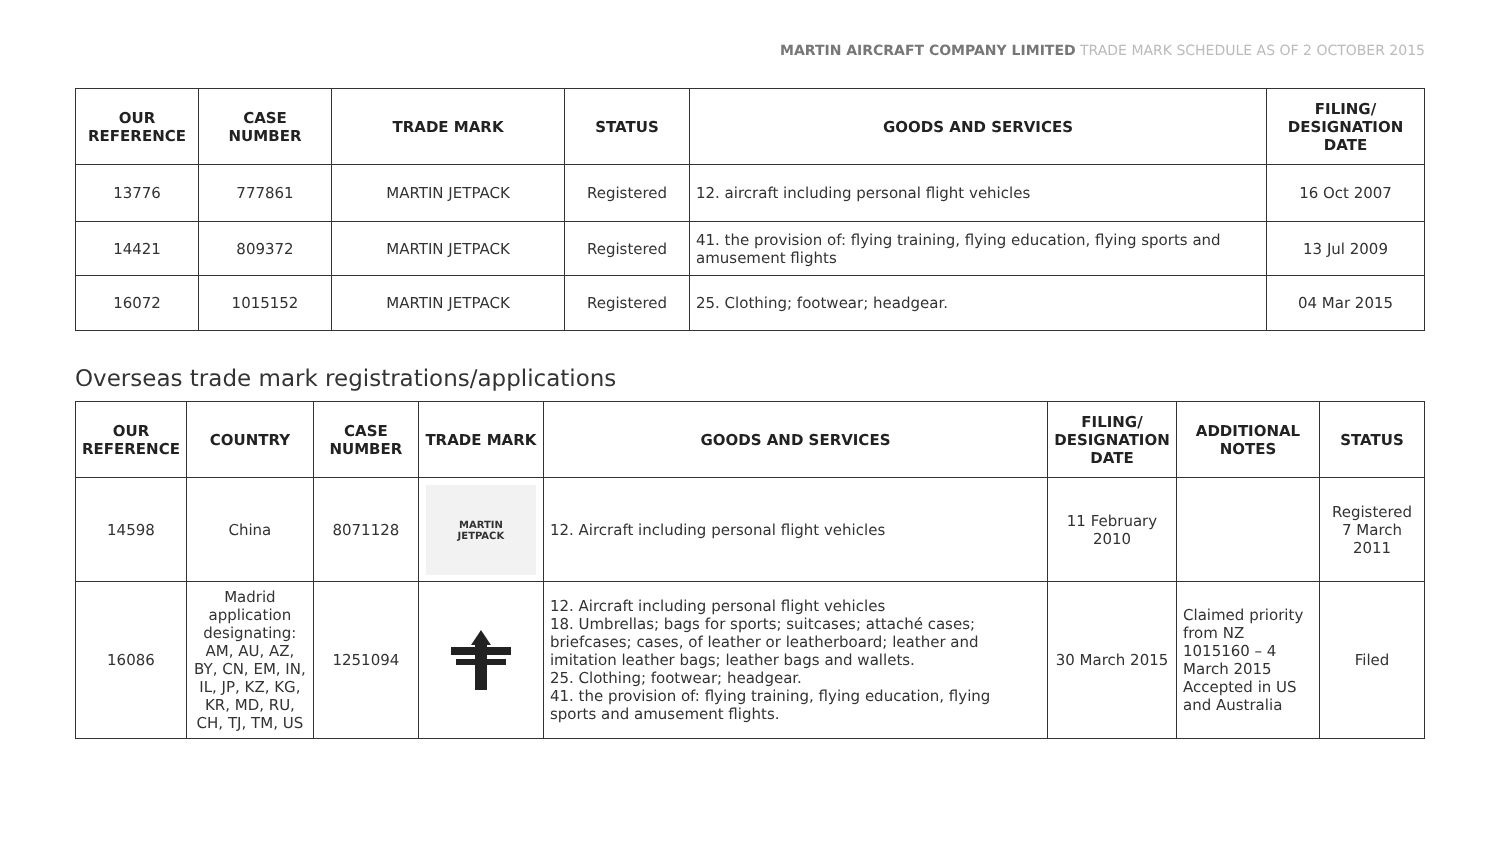MARTIN AIRCRAFT COMPANY LIMITED TRADE MARK SCHEDULE AS OF 2 OCTOBER 2015
| OUR REFERENCE | CASE NUMBER | TRADE MARK | STATUS | GOODS AND SERVICES | FILING/ DESIGNATION DATE |
| --- | --- | --- | --- | --- | --- |
| 13776 | 777861 | MARTIN JETPACK | Registered | 12. aircraft including personal flight vehicles | 16 Oct 2007 |
| 14421 | 809372 | MARTIN JETPACK | Registered | 41. the provision of: flying training, flying education, flying sports and amusement flights | 13 Jul 2009 |
| 16072 | 1015152 | MARTIN JETPACK | Registered | 25. Clothing; footwear; headgear. | 04 Mar 2015 |
Overseas trade mark registrations/applications
| OUR REFERENCE | COUNTRY | CASE NUMBER | TRADE MARK | GOODS AND SERVICES | FILING/ DESIGNATION DATE | ADDITIONAL NOTES | STATUS |
| --- | --- | --- | --- | --- | --- | --- | --- |
| 14598 | China | 8071128 | MARTIN JETPACK | 12. Aircraft including personal flight vehicles | 11 February 2010 | | Registered 7 March 2011 |
| 16086 | Madrid application designating: AM, AU, AZ, BY, CN, EM, IN, IL, JP, KZ, KG, KR, MD, RU, CH, TJ, TM, US | 1251094 | | 12. Aircraft including personal flight vehicles 18. Umbrellas; bags for sports; suitcases; attaché cases; briefcases; cases, of leather or leatherboard; leather and imitation leather bags; leather bags and wallets. 25. Clothing; footwear; headgear. 41. the provision of: flying training, flying education, flying sports and amusement flights. | 30 March 2015 | Claimed priority from NZ 1015160 – 4 March 2015 Accepted in US and Australia | Filed |